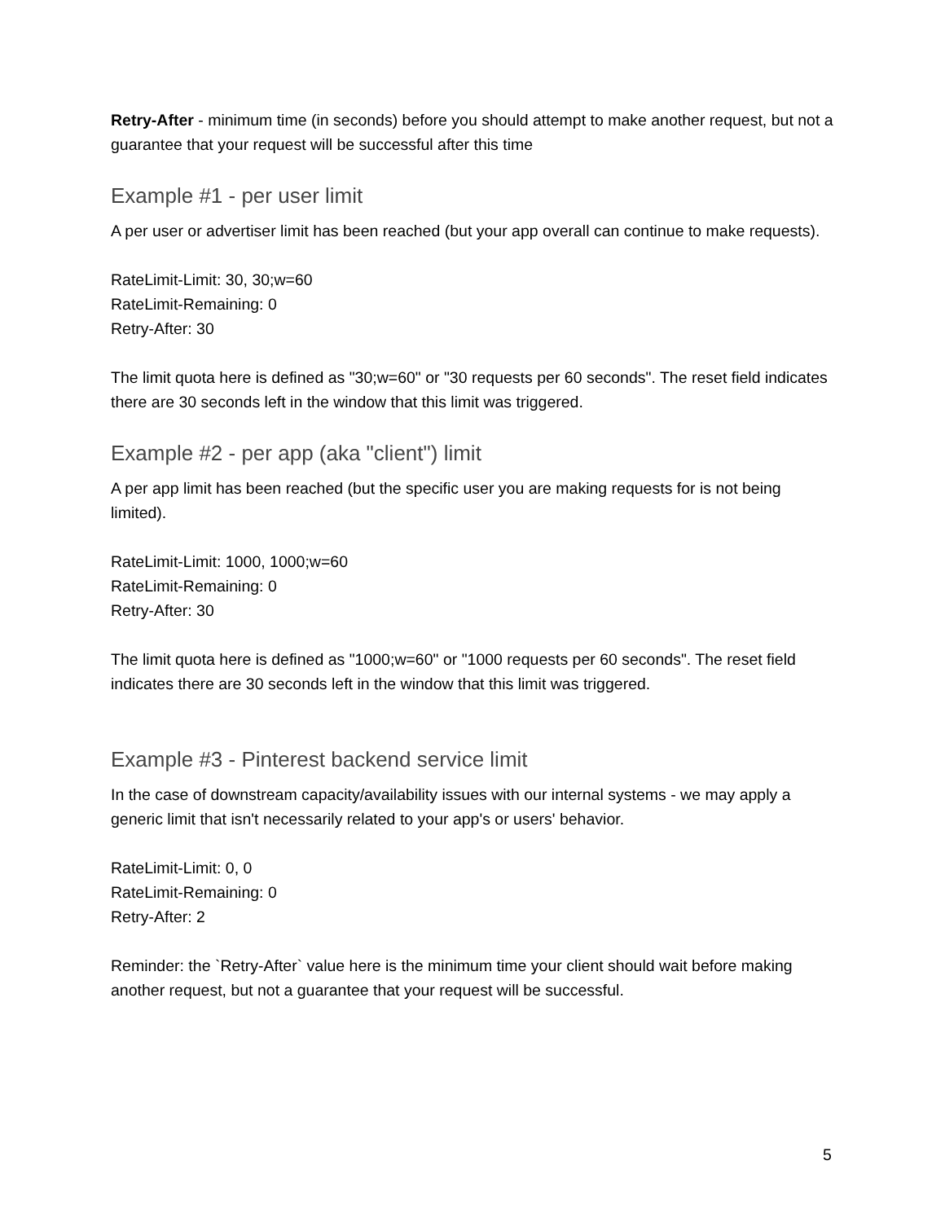Retry-After - minimum time (in seconds) before you should attempt to make another request, but not a guarantee that your request will be successful after this time
Example #1 - per user limit
A per user or advertiser limit has been reached (but your app overall can continue to make requests).
RateLimit-Limit: 30, 30;w=60
RateLimit-Remaining: 0
Retry-After: 30
The limit quota here is defined as "30;w=60" or "30 requests per 60 seconds". The reset field indicates there are 30 seconds left in the window that this limit was triggered.
Example #2 - per app (aka "client") limit
A per app limit has been reached (but the specific user you are making requests for is not being limited).
RateLimit-Limit: 1000, 1000;w=60
RateLimit-Remaining: 0
Retry-After: 30
The limit quota here is defined as "1000;w=60" or "1000 requests per 60 seconds". The reset field indicates there are 30 seconds left in the window that this limit was triggered.
Example #3 - Pinterest backend service limit
In the case of downstream capacity/availability issues with our internal systems - we may apply a generic limit that isn't necessarily related to your app's or users' behavior.
RateLimit-Limit: 0, 0
RateLimit-Remaining: 0
Retry-After: 2
Reminder: the `Retry-After` value here is the minimum time your client should wait before making another request, but not a guarantee that your request will be successful.
5